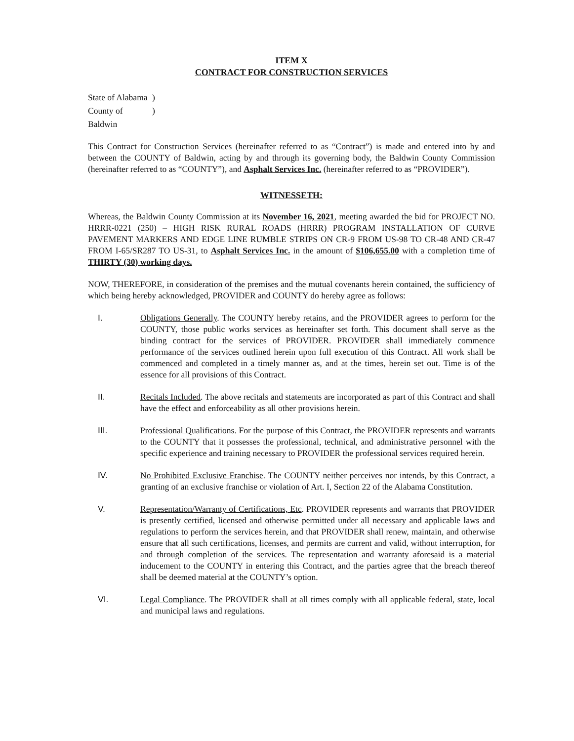ITEM X
CONTRACT FOR CONSTRUCTION SERVICES
State of Alabama)
County of Baldwin)
This Contract for Construction Services (hereinafter referred to as “Contract”) is made and entered into by and between the COUNTY of Baldwin, acting by and through its governing body, the Baldwin County Commission (hereinafter referred to as “COUNTY”), and Asphalt Services Inc. (hereinafter referred to as “PROVIDER”).
WITNESSETH:
Whereas, the Baldwin County Commission at its November 16, 2021, meeting awarded the bid for PROJECT NO. HRRR-0221 (250) – HIGH RISK RURAL ROADS (HRRR) PROGRAM INSTALLATION OF CURVE PAVEMENT MARKERS AND EDGE LINE RUMBLE STRIPS ON CR-9 FROM US-98 TO CR-48 AND CR-47 FROM I-65/SR287 TO US-31, to Asphalt Services Inc. in the amount of $106,655.00 with a completion time of THIRTY (30) working days.
NOW, THEREFORE, in consideration of the premises and the mutual covenants herein contained, the sufficiency of which being hereby acknowledged, PROVIDER and COUNTY do hereby agree as follows:
I. Obligations Generally. The COUNTY hereby retains, and the PROVIDER agrees to perform for the COUNTY, those public works services as hereinafter set forth. This document shall serve as the binding contract for the services of PROVIDER. PROVIDER shall immediately commence performance of the services outlined herein upon full execution of this Contract. All work shall be commenced and completed in a timely manner as, and at the times, herein set out. Time is of the essence for all provisions of this Contract.
II. Recitals Included. The above recitals and statements are incorporated as part of this Contract and shall have the effect and enforceability as all other provisions herein.
III. Professional Qualifications. For the purpose of this Contract, the PROVIDER represents and warrants to the COUNTY that it possesses the professional, technical, and administrative personnel with the specific experience and training necessary to PROVIDER the professional services required herein.
IV. No Prohibited Exclusive Franchise. The COUNTY neither perceives nor intends, by this Contract, a granting of an exclusive franchise or violation of Art. I, Section 22 of the Alabama Constitution.
V. Representation/Warranty of Certifications, Etc. PROVIDER represents and warrants that PROVIDER is presently certified, licensed and otherwise permitted under all necessary and applicable laws and regulations to perform the services herein, and that PROVIDER shall renew, maintain, and otherwise ensure that all such certifications, licenses, and permits are current and valid, without interruption, for and through completion of the services. The representation and warranty aforesaid is a material inducement to the COUNTY in entering this Contract, and the parties agree that the breach thereof shall be deemed material at the COUNTY’s option.
VI. Legal Compliance. The PROVIDER shall at all times comply with all applicable federal, state, local and municipal laws and regulations.